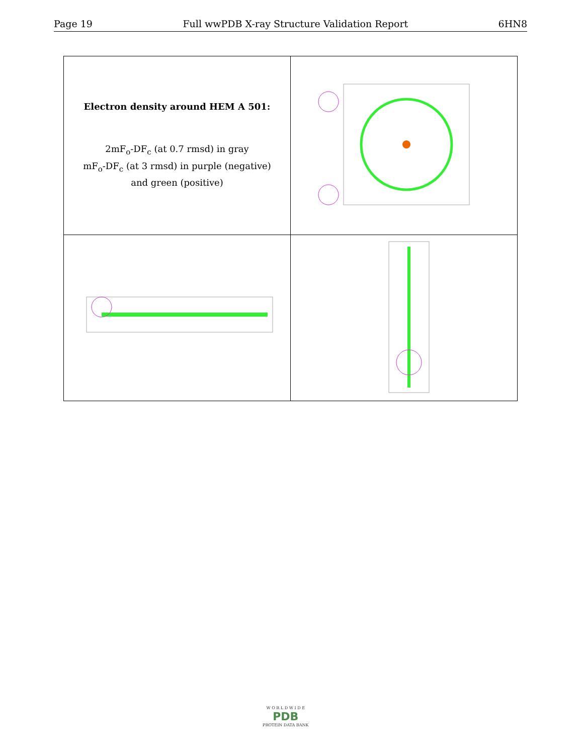Page 19 Full wwPDB X-ray Structure Validation Report 6HN8
| Electron density around HEM A 501: 2mF<sub>o</sub>-DF<sub>c</sub> (at 0.7 rmsd) in gray mF<sub>o</sub>-DF<sub>c</sub> (at 3 rmsd) in purple (negative) and green (positive) | |
W O R L D W I D E
PDB
PROTEIN DATA BANK